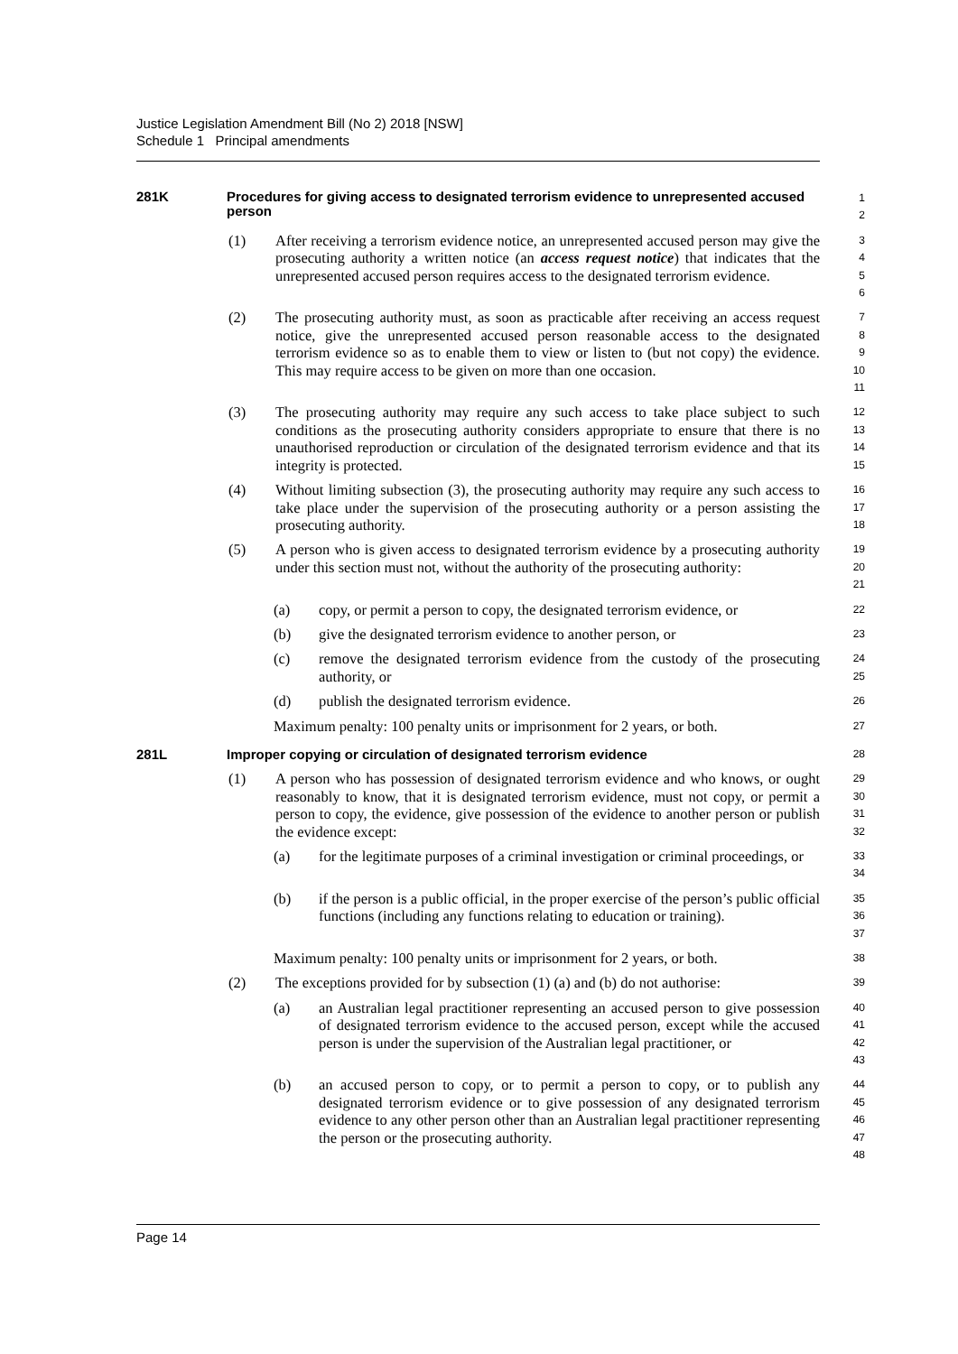Justice Legislation Amendment Bill (No 2) 2018 [NSW]
Schedule 1 Principal amendments
281K Procedures for giving access to designated terrorism evidence to unrepresented accused person
1
2
(1) After receiving a terrorism evidence notice, an unrepresented accused person may give the prosecuting authority a written notice (an access request notice) that indicates that the unrepresented accused person requires access to the designated terrorism evidence.
3
4
5
6
(2) The prosecuting authority must, as soon as practicable after receiving an access request notice, give the unrepresented accused person reasonable access to the designated terrorism evidence so as to enable them to view or listen to (but not copy) the evidence. This may require access to be given on more than one occasion.
7
8
9
10
11
(3) The prosecuting authority may require any such access to take place subject to such conditions as the prosecuting authority considers appropriate to ensure that there is no unauthorised reproduction or circulation of the designated terrorism evidence and that its integrity is protected.
12
13
14
15
(4) Without limiting subsection (3), the prosecuting authority may require any such access to take place under the supervision of the prosecuting authority or a person assisting the prosecuting authority.
16
17
18
(5) A person who is given access to designated terrorism evidence by a prosecuting authority under this section must not, without the authority of the prosecuting authority:
19
20
21
(a) copy, or permit a person to copy, the designated terrorism evidence, or
22
(b) give the designated terrorism evidence to another person, or
23
(c) remove the designated terrorism evidence from the custody of the prosecuting authority, or
24
25
(d) publish the designated terrorism evidence.
26
Maximum penalty: 100 penalty units or imprisonment for 2 years, or both.
27
281L Improper copying or circulation of designated terrorism evidence
28
(1) A person who has possession of designated terrorism evidence and who knows, or ought reasonably to know, that it is designated terrorism evidence, must not copy, or permit a person to copy, the evidence, give possession of the evidence to another person or publish the evidence except:
29
30
31
32
(a) for the legitimate purposes of a criminal investigation or criminal proceedings, or
33
34
(b) if the person is a public official, in the proper exercise of the person’s public official functions (including any functions relating to education or training).
35
36
37
Maximum penalty: 100 penalty units or imprisonment for 2 years, or both.
38
(2) The exceptions provided for by subsection (1) (a) and (b) do not authorise:
39
(a) an Australian legal practitioner representing an accused person to give possession of designated terrorism evidence to the accused person, except while the accused person is under the supervision of the Australian legal practitioner, or
40
41
42
43
(b) an accused person to copy, or to permit a person to copy, or to publish any designated terrorism evidence or to give possession of any designated terrorism evidence to any other person other than an Australian legal practitioner representing the person or the prosecuting authority.
44
45
46
47
48
Page 14